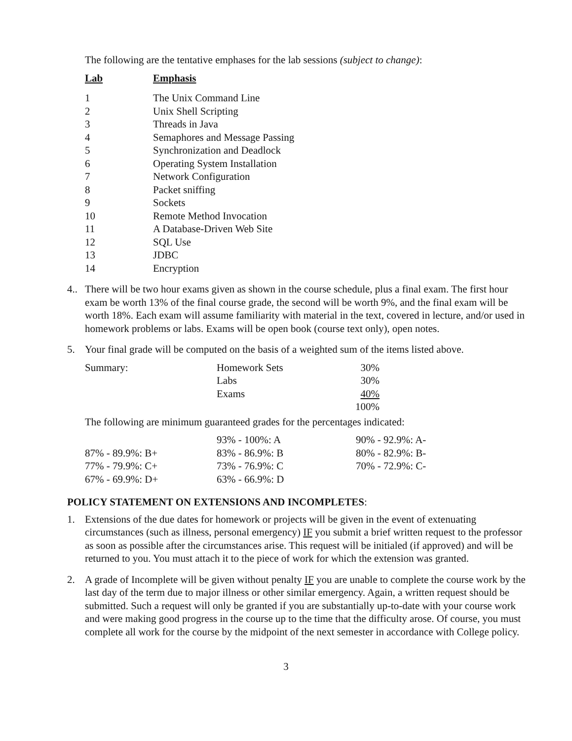The following are the tentative emphases for the lab sessions (subject to change):
| Lab | Emphasis |
| --- | --- |
| 1 | The Unix Command Line |
| 2 | Unix Shell Scripting |
| 3 | Threads in Java |
| 4 | Semaphores and Message Passing |
| 5 | Synchronization and Deadlock |
| 6 | Operating System Installation |
| 7 | Network Configuration |
| 8 | Packet sniffing |
| 9 | Sockets |
| 10 | Remote Method Invocation |
| 11 | A Database-Driven Web Site |
| 12 | SQL Use |
| 13 | JDBC |
| 14 | Encryption |
4..
There will be two hour exams given as shown in the course schedule, plus a final exam. The first hour exam be worth 13% of the final course grade, the second will be worth 9%, and the final exam will be worth 18%. Each exam will assume familiarity with material in the text, covered in lecture, and/or used in homework problems or labs. Exams will be open book (course text only), open notes.
5. Your final grade will be computed on the basis of a weighted sum of the items listed above.
| Summary: | Homework Sets | 30% |
| | Labs | 30% |
| | Exams | 40% |
| | | 100% |
The following are minimum guaranteed grades for the percentages indicated:
| | 93% - 100%: A | 90% - 92.9%: A- |
| 87% - 89.9%: B+ | 83% - 86.9%: B | 80% - 82.9%: B- |
| 77% - 79.9%: C+ | 73% - 76.9%: C | 70% - 72.9%: C- |
| 67% - 69.9%: D+ | 63% - 66.9%: D | |
POLICY STATEMENT ON EXTENSIONS AND INCOMPLETES:
1. Extensions of the due dates for homework or projects will be given in the event of extenuating circumstances (such as illness, personal emergency) IF you submit a brief written request to the professor as soon as possible after the circumstances arise. This request will be initialed (if approved) and will be returned to you. You must attach it to the piece of work for which the extension was granted.
2. A grade of Incomplete will be given without penalty IF you are unable to complete the course work by the last day of the term due to major illness or other similar emergency. Again, a written request should be submitted. Such a request will only be granted if you are substantially up-to-date with your course work and were making good progress in the course up to the time that the difficulty arose. Of course, you must complete all work for the course by the midpoint of the next semester in accordance with College policy.
3